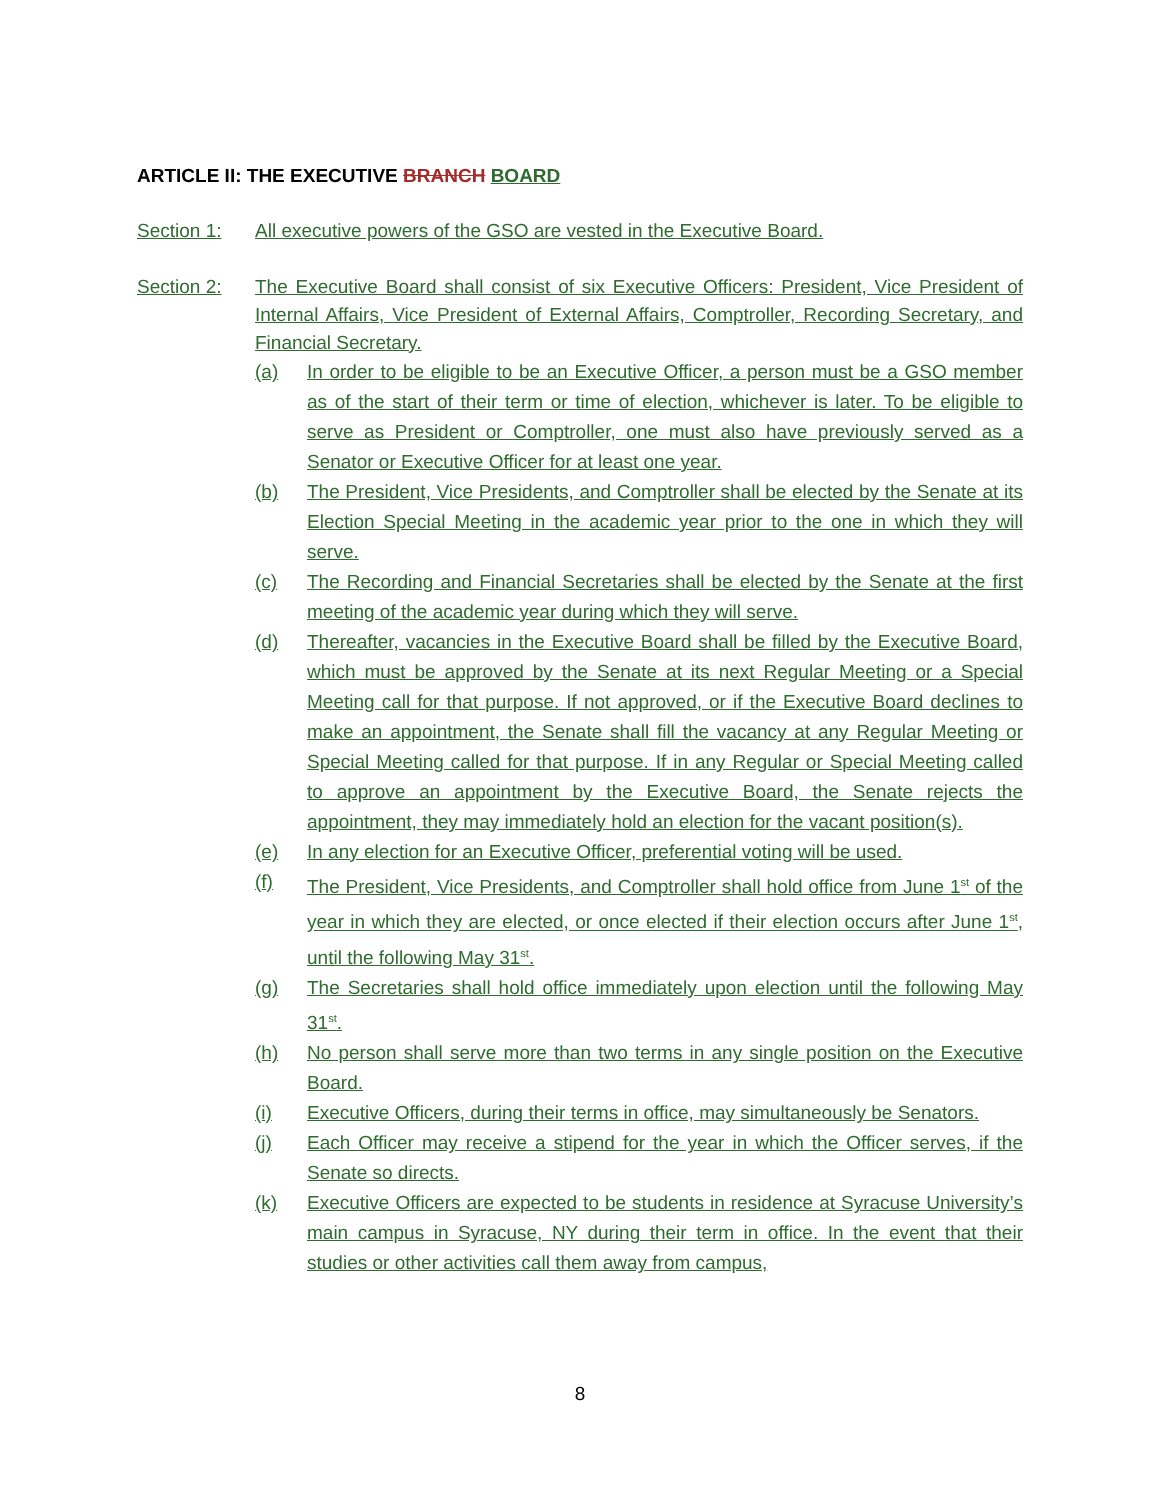ARTICLE II: THE EXECUTIVE BRANCH BOARD
Section 1: All executive powers of the GSO are vested in the Executive Board.
Section 2: The Executive Board shall consist of six Executive Officers: President, Vice President of Internal Affairs, Vice President of External Affairs, Comptroller, Recording Secretary, and Financial Secretary.
(a) In order to be eligible to be an Executive Officer, a person must be a GSO member as of the start of their term or time of election, whichever is later. To be eligible to serve as President or Comptroller, one must also have previously served as a Senator or Executive Officer for at least one year.
(b) The President, Vice Presidents, and Comptroller shall be elected by the Senate at its Election Special Meeting in the academic year prior to the one in which they will serve.
(c) The Recording and Financial Secretaries shall be elected by the Senate at the first meeting of the academic year during which they will serve.
(d) Thereafter, vacancies in the Executive Board shall be filled by the Executive Board, which must be approved by the Senate at its next Regular Meeting or a Special Meeting call for that purpose. If not approved, or if the Executive Board declines to make an appointment, the Senate shall fill the vacancy at any Regular Meeting or Special Meeting called for that purpose. If in any Regular or Special Meeting called to approve an appointment by the Executive Board, the Senate rejects the appointment, they may immediately hold an election for the vacant position(s).
(e) In any election for an Executive Officer, preferential voting will be used.
(f) The President, Vice Presidents, and Comptroller shall hold office from June 1<sup>st</sup> of the year in which they are elected, or once elected if their election occurs after June 1<sup>st</sup>, until the following May 31<sup>st</sup>.
(g) The Secretaries shall hold office immediately upon election until the following May 31<sup>st</sup>.
(h) No person shall serve more than two terms in any single position on the Executive Board.
(i) Executive Officers, during their terms in office, may simultaneously be Senators.
(j) Each Officer may receive a stipend for the year in which the Officer serves, if the Senate so directs.
(k) Executive Officers are expected to be students in residence at Syracuse University’s main campus in Syracuse, NY during their term in office. In the event that their studies or other activities call them away from campus,
8